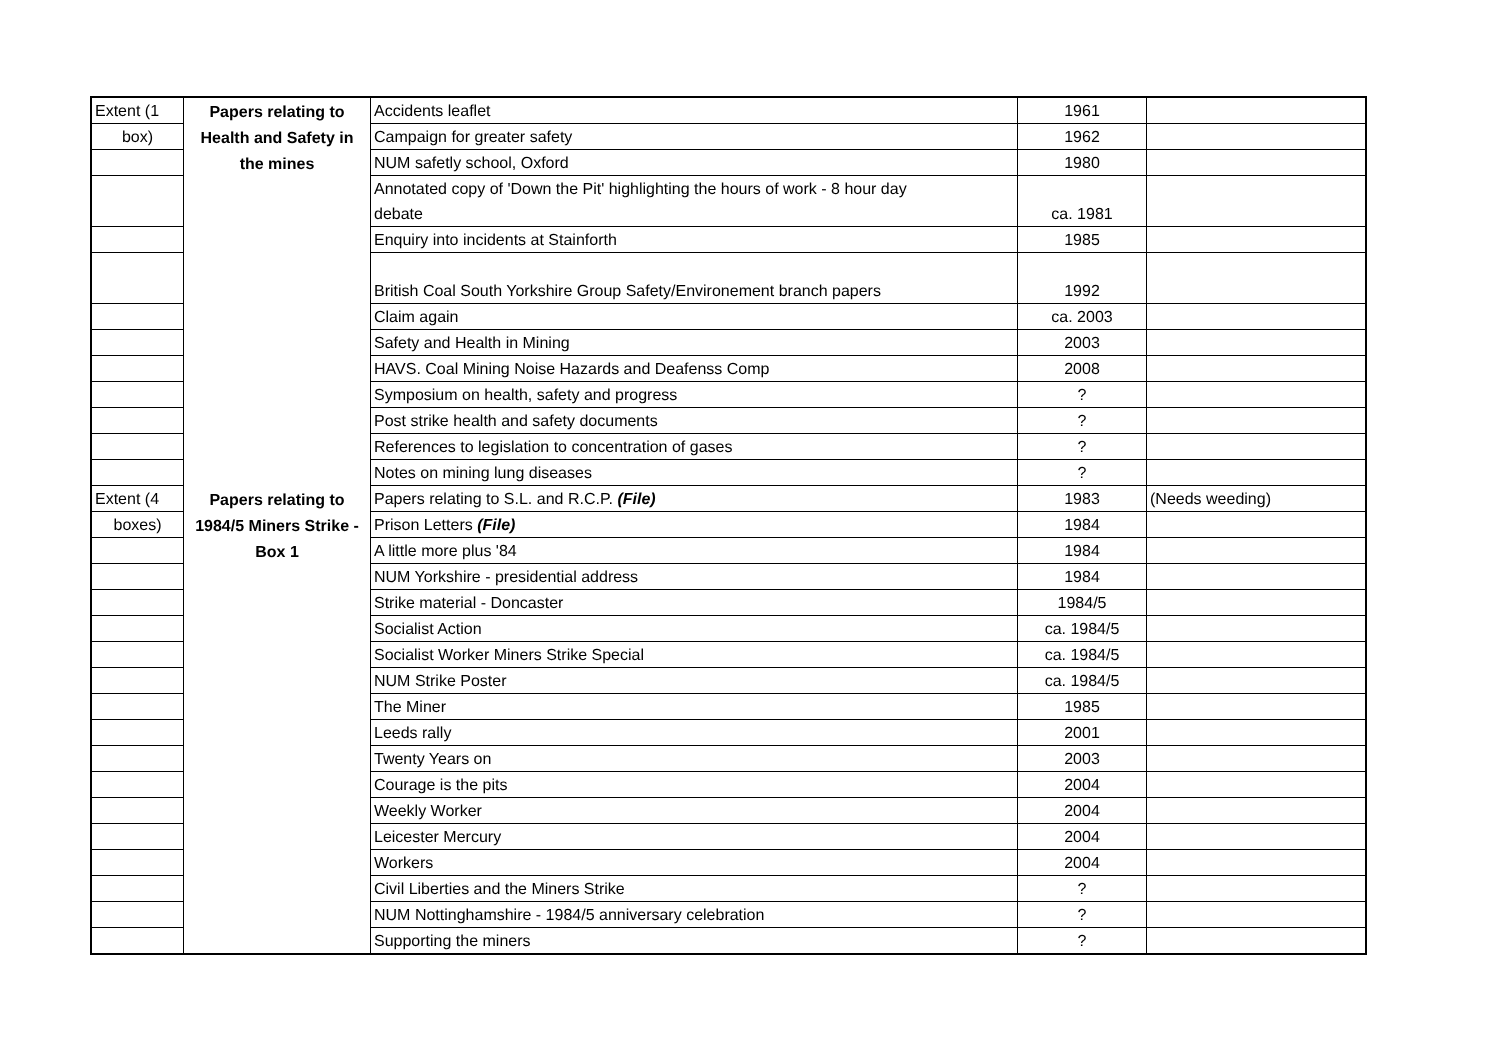| Extent (1 | Papers relating to | Accidents leaflet | 1961 | |
| box) | Health and Safety in | Campaign for greater safety | 1962 | |
| | the mines | NUM safetly school, Oxford | 1980 | |
| | | Annotated copy of 'Down the Pit' highlighting the hours of work - 8 hour day debate | ca. 1981 | |
| | | Enquiry into incidents at Stainforth | 1985 | |
| | | British Coal South Yorkshire Group Safety/Environement branch papers | 1992 | |
| | | Claim again | ca. 2003 | |
| | | Safety and Health in Mining | 2003 | |
| | | HAVS. Coal Mining Noise Hazards and Deafenss Comp | 2008 | |
| | | Symposium on health, safety and progress | ? | |
| | | Post strike health and safety documents | ? | |
| | | References to legislation to concentration of gases | ? | |
| | | Notes on mining lung diseases | ? | |
| Extent (4 | Papers relating to | Papers relating to S.L. and R.C.P. (File) | 1983 | (Needs weeding) |
| boxes) | 1984/5 Miners Strike - | Prison Letters (File) | 1984 | |
| | Box 1 | A little more plus '84 | 1984 | |
| | | NUM Yorkshire - presidential address | 1984 | |
| | | Strike material - Doncaster | 1984/5 | |
| | | Socialist Action | ca. 1984/5 | |
| | | Socialist Worker Miners Strike Special | ca. 1984/5 | |
| | | NUM Strike Poster | ca. 1984/5 | |
| | | The Miner | 1985 | |
| | | Leeds rally | 2001 | |
| | | Twenty Years on | 2003 | |
| | | Courage is the pits | 2004 | |
| | | Weekly Worker | 2004 | |
| | | Leicester Mercury | 2004 | |
| | | Workers | 2004 | |
| | | Civil Liberties and the Miners Strike | ? | |
| | | NUM Nottinghamshire - 1984/5 anniversary celebration | ? | |
| | | Supporting the miners | ? | |